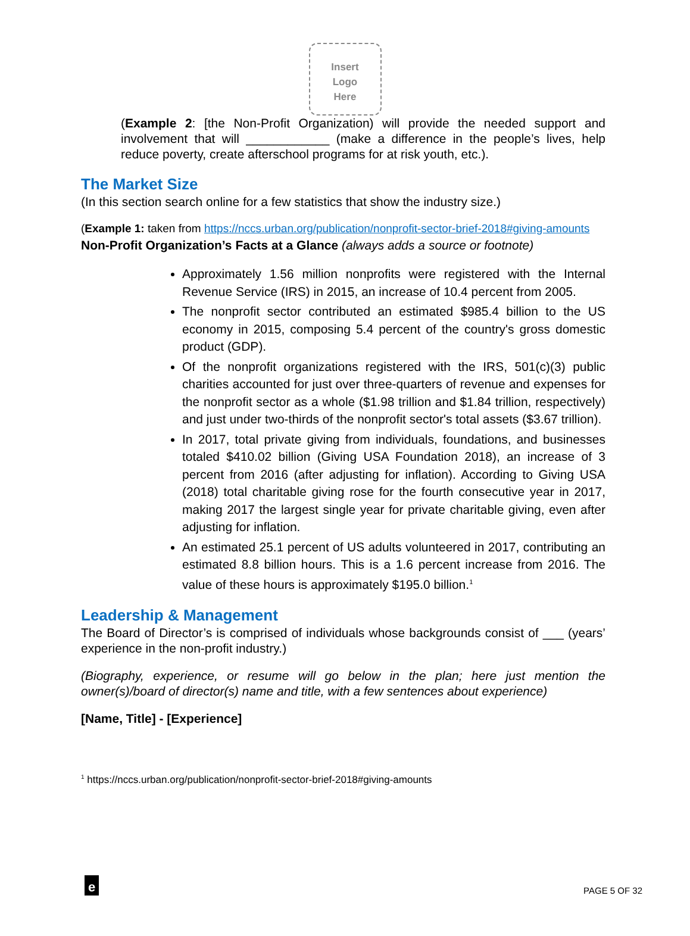Insert
Logo
Here
(Example 2: [the Non-Profit Organization) will provide the needed support and involvement that will ____________ (make a difference in the people’s lives, help reduce poverty, create afterschool programs for at risk youth, etc.).
The Market Size
(In this section search online for a few statistics that show the industry size.)
(Example 1: taken from https://nccs.urban.org/publication/nonprofit-sector-brief-2018#giving-amounts
Non-Profit Organization’s Facts at a Glance (always adds a source or footnote)
Approximately 1.56 million nonprofits were registered with the Internal Revenue Service (IRS) in 2015, an increase of 10.4 percent from 2005.
The nonprofit sector contributed an estimated $985.4 billion to the US economy in 2015, composing 5.4 percent of the country's gross domestic product (GDP).
Of the nonprofit organizations registered with the IRS, 501(c)(3) public charities accounted for just over three-quarters of revenue and expenses for the nonprofit sector as a whole ($1.98 trillion and $1.84 trillion, respectively) and just under two-thirds of the nonprofit sector's total assets ($3.67 trillion).
In 2017, total private giving from individuals, foundations, and businesses totaled $410.02 billion (Giving USA Foundation 2018), an increase of 3 percent from 2016 (after adjusting for inflation). According to Giving USA (2018) total charitable giving rose for the fourth consecutive year in 2017, making 2017 the largest single year for private charitable giving, even after adjusting for inflation.
An estimated 25.1 percent of US adults volunteered in 2017, contributing an estimated 8.8 billion hours. This is a 1.6 percent increase from 2016. The value of these hours is approximately $195.0 billion.<sup>1</sup>
Leadership & Management
The Board of Director’s is comprised of individuals whose backgrounds consist of ___ (years’ experience in the non-profit industry.)
(Biography, experience, or resume will go below in the plan; here just mention the owner(s)/board of director(s) name and title, with a few sentences about experience)
[Name, Title] - [Experience]
<sup>1</sup> https://nccs.urban.org/publication/nonprofit-sector-brief-2018#giving-amounts
e
PAGE 5 OF 32